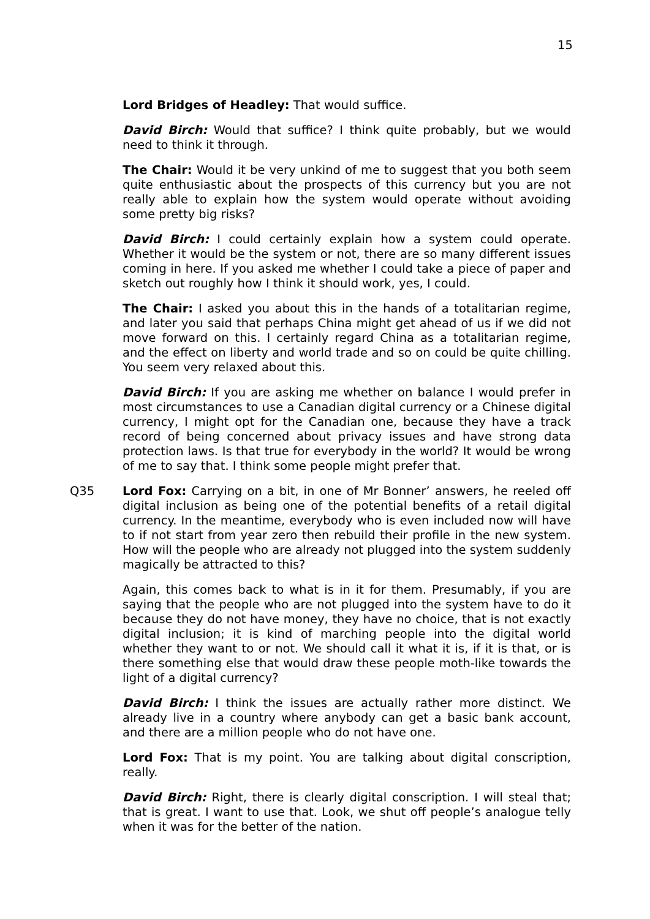15
Lord Bridges of Headley: That would suffice.
David Birch: Would that suffice? I think quite probably, but we would need to think it through.
The Chair: Would it be very unkind of me to suggest that you both seem quite enthusiastic about the prospects of this currency but you are not really able to explain how the system would operate without avoiding some pretty big risks?
David Birch: I could certainly explain how a system could operate. Whether it would be the system or not, there are so many different issues coming in here. If you asked me whether I could take a piece of paper and sketch out roughly how I think it should work, yes, I could.
The Chair: I asked you about this in the hands of a totalitarian regime, and later you said that perhaps China might get ahead of us if we did not move forward on this. I certainly regard China as a totalitarian regime, and the effect on liberty and world trade and so on could be quite chilling. You seem very relaxed about this.
David Birch: If you are asking me whether on balance I would prefer in most circumstances to use a Canadian digital currency or a Chinese digital currency, I might opt for the Canadian one, because they have a track record of being concerned about privacy issues and have strong data protection laws. Is that true for everybody in the world? It would be wrong of me to say that. I think some people might prefer that.
Q35 Lord Fox: Carrying on a bit, in one of Mr Bonner’ answers, he reeled off digital inclusion as being one of the potential benefits of a retail digital currency. In the meantime, everybody who is even included now will have to if not start from year zero then rebuild their profile in the new system. How will the people who are already not plugged into the system suddenly magically be attracted to this?
Again, this comes back to what is in it for them. Presumably, if you are saying that the people who are not plugged into the system have to do it because they do not have money, they have no choice, that is not exactly digital inclusion; it is kind of marching people into the digital world whether they want to or not. We should call it what it is, if it is that, or is there something else that would draw these people moth-like towards the light of a digital currency?
David Birch: I think the issues are actually rather more distinct. We already live in a country where anybody can get a basic bank account, and there are a million people who do not have one.
Lord Fox: That is my point. You are talking about digital conscription, really.
David Birch: Right, there is clearly digital conscription. I will steal that; that is great. I want to use that. Look, we shut off people’s analogue telly when it was for the better of the nation.